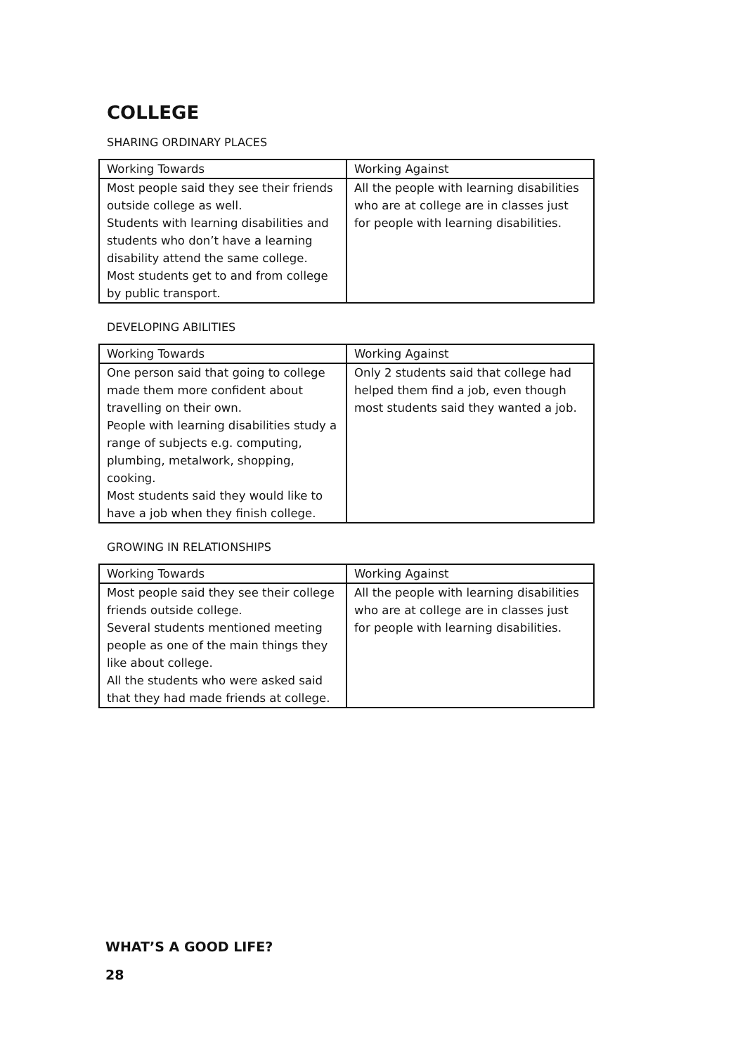COLLEGE
SHARING ORDINARY PLACES
| Working Towards | Working Against |
| --- | --- |
| Most people said they see their friends outside college as well. Students with learning disabilities and students who don’t have a learning disability attend the same college. Most students get to and from college by public transport. | All the people with learning disabilities who are at college are in classes just for people with learning disabilities. |
DEVELOPING ABILITIES
| Working Towards | Working Against |
| --- | --- |
| One person said that going to college made them more confident about travelling on their own. People with learning disabilities study a range of subjects e.g. computing, plumbing, metalwork, shopping, cooking. Most students said they would like to have a job when they finish college. | Only 2 students said that college had helped them find a job, even though most students said they wanted a job. |
GROWING IN RELATIONSHIPS
| Working Towards | Working Against |
| --- | --- |
| Most people said they see their college friends outside college. Several students mentioned meeting people as one of the main things they like about college. All the students who were asked said that they had made friends at college. | All the people with learning disabilities who are at college are in classes just for people with learning disabilities. |
WHAT’S A GOOD LIFE?
28